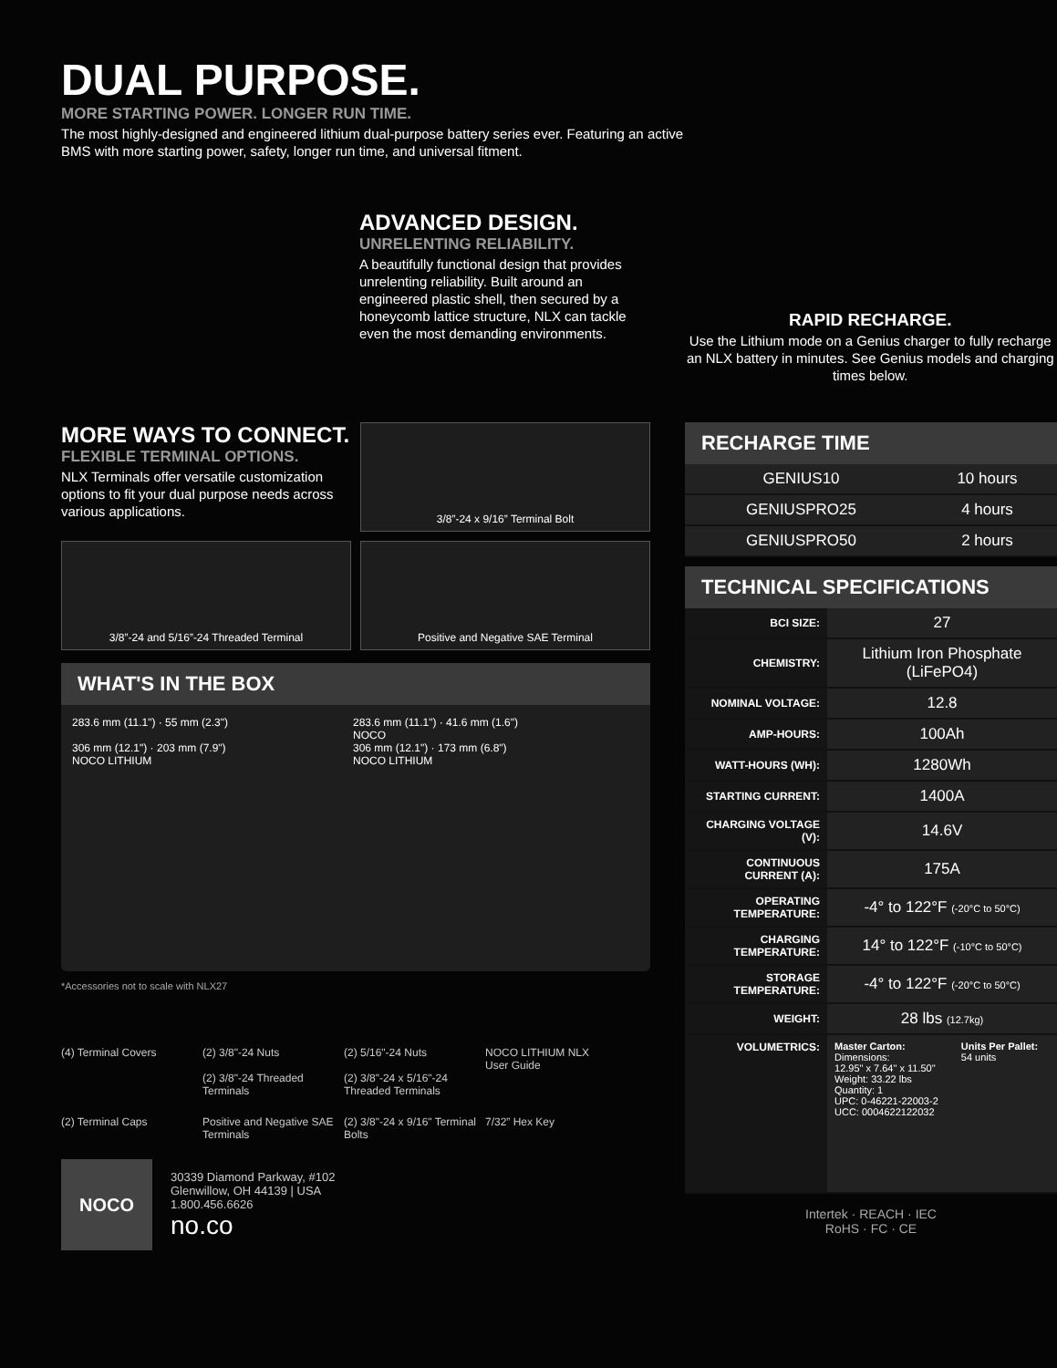DUAL PURPOSE.
MORE STARTING POWER. LONGER RUN TIME.
The most highly-designed and engineered lithium dual-purpose battery series ever. Featuring an active BMS with more starting power, safety, longer run time, and universal fitment.
ADVANCED DESIGN.
UNRELENTING RELIABILITY.
A beautifully functional design that provides unrelenting reliability. Built around an engineered plastic shell, then secured by a honeycomb lattice structure, NLX can tackle even the most demanding environments.
RAPID RECHARGE.
Use the Lithium mode on a Genius charger to fully recharge an NLX battery in minutes. See Genius models and charging times below.
MORE WAYS TO CONNECT.
FLEXIBLE TERMINAL OPTIONS.
NLX Terminals offer versatile customization options to fit your dual purpose needs across various applications.
3/8”-24 x 9/16” Terminal Bolt
3/8”-24 and 5/16”-24 Threaded Terminal Positive and Negative SAE Terminal
WHAT'S IN THE BOX
283.6 mm (11.1") · 55 mm (2.3")
306 mm (12.1") · 203 mm (7.9")
NOCO LITHIUM
283.6 mm (11.1") · 41.6 mm (1.6")
NOCO
306 mm (12.1") · 173 mm (6.8")
NOCO LITHIUM
*Accessories not to scale with NLX27
(4) Terminal Covers
(2) 3/8"-24 Nuts
(2) 3/8"-24 Threaded Terminals
(2) 5/16"-24 Nuts
(2) 3/8"-24 x 5/16"-24 Threaded Terminals
NOCO LITHIUM NLX
User Guide
(2) Terminal Caps
Positive and Negative SAE Terminals
(2) 3/8"-24 x 9/16" Terminal Bolts
7/32” Hex Key
NOCO
30339 Diamond Parkway, #102
Glenwillow, OH 44139 | USA
1.800.456.6626
no.co
RECHARGE TIME
| GENIUS10 | 10 hours |
| GENIUSPRO25 | 4 hours |
| GENIUSPRO50 | 2 hours |
TECHNICAL SPECIFICATIONS
| BCI SIZE: | 27 |
| CHEMISTRY: | Lithium Iron Phosphate (LiFePO4) |
| NOMINAL VOLTAGE: | 12.8 |
| AMP-HOURS: | 100Ah |
| WATT-HOURS (WH): | 1280Wh |
| STARTING CURRENT: | 1400A |
| CHARGING VOLTAGE (V): | 14.6V |
| CONTINUOUS CURRENT (A): | 175A |
| OPERATING TEMPERATURE: | -4° to 122°F (-20°C to 50°C) |
| CHARGING TEMPERATURE: | 14° to 122°F (-10°C to 50°C) |
| STORAGE TEMPERATURE: | -4° to 122°F (-20°C to 50°C) |
| WEIGHT: | 28 lbs (12.7kg) |
| VOLUMETRICS: | Master Carton: Dimensions: 12.95" x 7.64" x 11.50" Weight: 33.22 lbs Quantity: 1 UPC: 0-46221-22003-2 UCC: 0004622122032 Units Per Pallet: 54 units |
Intertek · REACH · IEC
RoHS · FC · CE